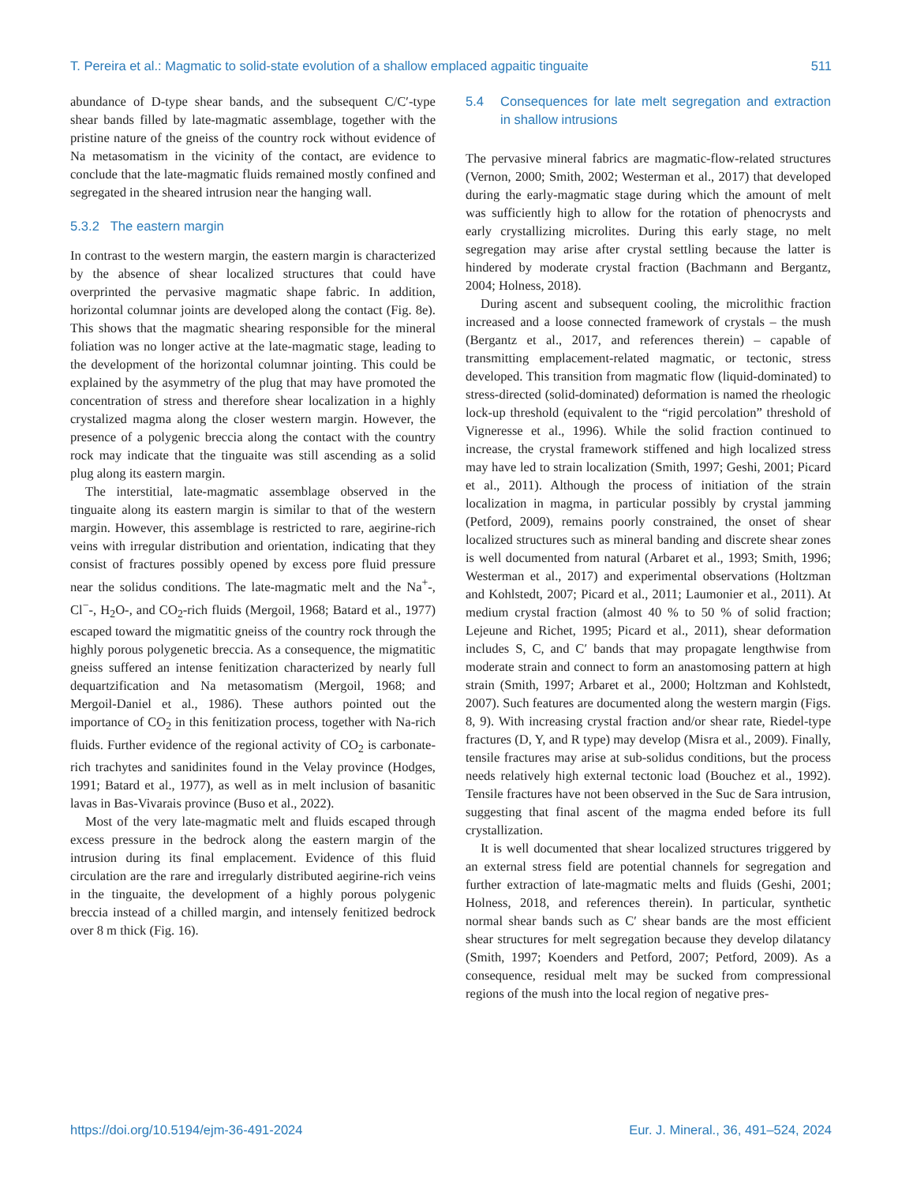T. Pereira et al.: Magmatic to solid-state evolution of a shallow emplaced agpaitic tinguaite 511
abundance of D-type shear bands, and the subsequent C/C′-type shear bands filled by late-magmatic assemblage, together with the pristine nature of the gneiss of the country rock without evidence of Na metasomatism in the vicinity of the contact, are evidence to conclude that the late-magmatic fluids remained mostly confined and segregated in the sheared intrusion near the hanging wall.
5.3.2 The eastern margin
In contrast to the western margin, the eastern margin is characterized by the absence of shear localized structures that could have overprinted the pervasive magmatic shape fabric. In addition, horizontal columnar joints are developed along the contact (Fig. 8e). This shows that the magmatic shearing responsible for the mineral foliation was no longer active at the late-magmatic stage, leading to the development of the horizontal columnar jointing. This could be explained by the asymmetry of the plug that may have promoted the concentration of stress and therefore shear localization in a highly crystalized magma along the closer western margin. However, the presence of a polygenic breccia along the contact with the country rock may indicate that the tinguaite was still ascending as a solid plug along its eastern margin.
The interstitial, late-magmatic assemblage observed in the tinguaite along its eastern margin is similar to that of the western margin. However, this assemblage is restricted to rare, aegirine-rich veins with irregular distribution and orientation, indicating that they consist of fractures possibly opened by excess pore fluid pressure near the solidus conditions. The late-magmatic melt and the Na<sup>+</sup>-, Cl<sup>−</sup>-, H<sub>2</sub>O-, and CO<sub>2</sub>-rich fluids (Mergoil, 1968; Batard et al., 1977) escaped toward the migmatitic gneiss of the country rock through the highly porous polygenetic breccia. As a consequence, the migmatitic gneiss suffered an intense fenitization characterized by nearly full dequartzification and Na metasomatism (Mergoil, 1968; and Mergoil-Daniel et al., 1986). These authors pointed out the importance of CO<sub>2</sub> in this fenitization process, together with Na-rich fluids. Further evidence of the regional activity of CO<sub>2</sub> is carbonate-rich trachytes and sanidinites found in the Velay province (Hodges, 1991; Batard et al., 1977), as well as in melt inclusion of basanitic lavas in Bas-Vivarais province (Buso et al., 2022).
Most of the very late-magmatic melt and fluids escaped through excess pressure in the bedrock along the eastern margin of the intrusion during its final emplacement. Evidence of this fluid circulation are the rare and irregularly distributed aegirine-rich veins in the tinguaite, the development of a highly porous polygenic breccia instead of a chilled margin, and intensely fenitized bedrock over 8 m thick (Fig. 16).
5.4 Consequences for late melt segregation and extraction in shallow intrusions
The pervasive mineral fabrics are magmatic-flow-related structures (Vernon, 2000; Smith, 2002; Westerman et al., 2017) that developed during the early-magmatic stage during which the amount of melt was sufficiently high to allow for the rotation of phenocrysts and early crystallizing microlites. During this early stage, no melt segregation may arise after crystal settling because the latter is hindered by moderate crystal fraction (Bachmann and Bergantz, 2004; Holness, 2018).
During ascent and subsequent cooling, the microlithic fraction increased and a loose connected framework of crystals – the mush (Bergantz et al., 2017, and references therein) – capable of transmitting emplacement-related magmatic, or tectonic, stress developed. This transition from magmatic flow (liquid-dominated) to stress-directed (solid-dominated) deformation is named the rheologic lock-up threshold (equivalent to the “rigid percolation” threshold of Vigneresse et al., 1996). While the solid fraction continued to increase, the crystal framework stiffened and high localized stress may have led to strain localization (Smith, 1997; Geshi, 2001; Picard et al., 2011). Although the process of initiation of the strain localization in magma, in particular possibly by crystal jamming (Petford, 2009), remains poorly constrained, the onset of shear localized structures such as mineral banding and discrete shear zones is well documented from natural (Arbaret et al., 1993; Smith, 1996; Westerman et al., 2017) and experimental observations (Holtzman and Kohlstedt, 2007; Picard et al., 2011; Laumonier et al., 2011). At medium crystal fraction (almost 40 % to 50 % of solid fraction; Lejeune and Richet, 1995; Picard et al., 2011), shear deformation includes S, C, and C′ bands that may propagate lengthwise from moderate strain and connect to form an anastomosing pattern at high strain (Smith, 1997; Arbaret et al., 2000; Holtzman and Kohlstedt, 2007). Such features are documented along the western margin (Figs. 8, 9). With increasing crystal fraction and/or shear rate, Riedel-type fractures (D, Y, and R type) may develop (Misra et al., 2009). Finally, tensile fractures may arise at sub-solidus conditions, but the process needs relatively high external tectonic load (Bouchez et al., 1992). Tensile fractures have not been observed in the Suc de Sara intrusion, suggesting that final ascent of the magma ended before its full crystallization.
It is well documented that shear localized structures triggered by an external stress field are potential channels for segregation and further extraction of late-magmatic melts and fluids (Geshi, 2001; Holness, 2018, and references therein). In particular, synthetic normal shear bands such as C′ shear bands are the most efficient shear structures for melt segregation because they develop dilatancy (Smith, 1997; Koenders and Petford, 2007; Petford, 2009). As a consequence, residual melt may be sucked from compressional regions of the mush into the local region of negative pres-
https://doi.org/10.5194/ejm-36-491-2024 Eur. J. Mineral., 36, 491–524, 2024